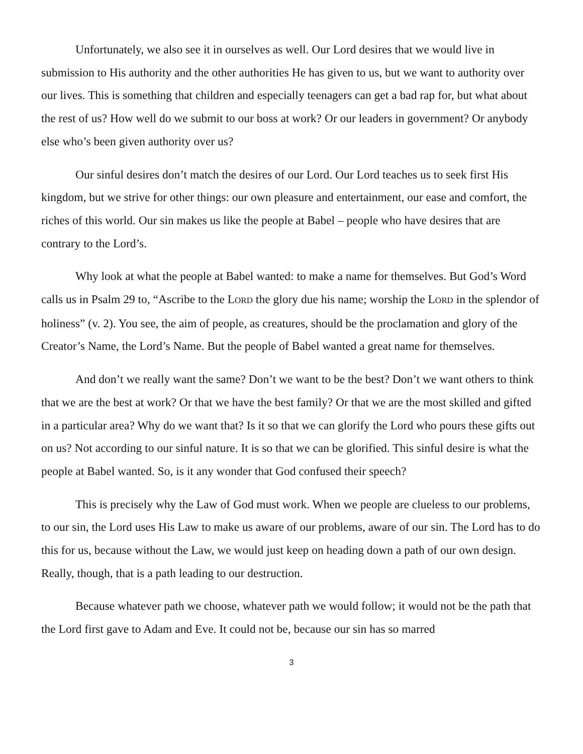Unfortunately, we also see it in ourselves as well. Our Lord desires that we would live in submission to His authority and the other authorities He has given to us, but we want to authority over our lives. This is something that children and especially teenagers can get a bad rap for, but what about the rest of us? How well do we submit to our boss at work? Or our leaders in government? Or anybody else who’s been given authority over us?
Our sinful desires don’t match the desires of our Lord. Our Lord teaches us to seek first His kingdom, but we strive for other things: our own pleasure and entertainment, our ease and comfort, the riches of this world. Our sin makes us like the people at Babel – people who have desires that are contrary to the Lord’s.
Why look at what the people at Babel wanted: to make a name for themselves. But God’s Word calls us in Psalm 29 to, “Ascribe to the LORD the glory due his name; worship the LORD in the splendor of holiness” (v. 2). You see, the aim of people, as creatures, should be the proclamation and glory of the Creator’s Name, the Lord’s Name. But the people of Babel wanted a great name for themselves.
And don’t we really want the same? Don’t we want to be the best? Don’t we want others to think that we are the best at work? Or that we have the best family? Or that we are the most skilled and gifted in a particular area? Why do we want that? Is it so that we can glorify the Lord who pours these gifts out on us? Not according to our sinful nature. It is so that we can be glorified. This sinful desire is what the people at Babel wanted. So, is it any wonder that God confused their speech?
This is precisely why the Law of God must work. When we people are clueless to our problems, to our sin, the Lord uses His Law to make us aware of our problems, aware of our sin. The Lord has to do this for us, because without the Law, we would just keep on heading down a path of our own design. Really, though, that is a path leading to our destruction.
Because whatever path we choose, whatever path we would follow; it would not be the path that the Lord first gave to Adam and Eve. It could not be, because our sin has so marred
3